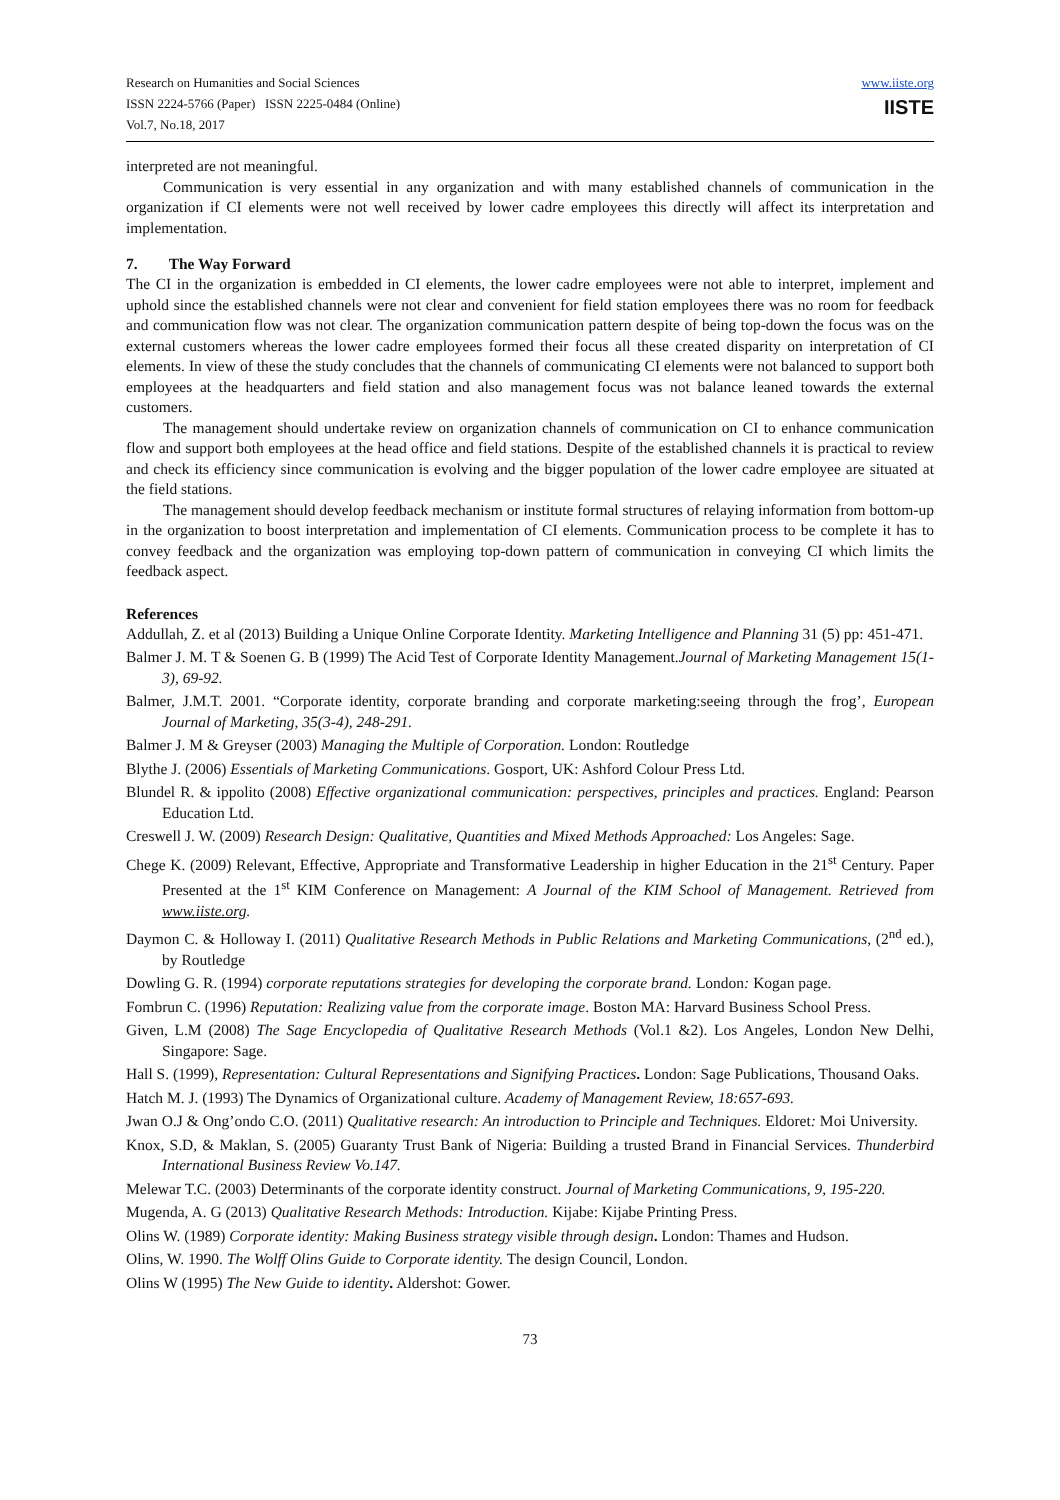Research on Humanities and Social Sciences
ISSN 2224-5766 (Paper) ISSN 2225-0484 (Online)
Vol.7, No.18, 2017
www.iiste.org
IISTE
interpreted are not meaningful.
Communication is very essential in any organization and with many established channels of communication in the organization if CI elements were not well received by lower cadre employees this directly will affect its interpretation and implementation.
7. The Way Forward
The CI in the organization is embedded in CI elements, the lower cadre employees were not able to interpret, implement and uphold since the established channels were not clear and convenient for field station employees there was no room for feedback and communication flow was not clear. The organization communication pattern despite of being top-down the focus was on the external customers whereas the lower cadre employees formed their focus all these created disparity on interpretation of CI elements. In view of these the study concludes that the channels of communicating CI elements were not balanced to support both employees at the headquarters and field station and also management focus was not balance leaned towards the external customers.
The management should undertake review on organization channels of communication on CI to enhance communication flow and support both employees at the head office and field stations. Despite of the established channels it is practical to review and check its efficiency since communication is evolving and the bigger population of the lower cadre employee are situated at the field stations.
The management should develop feedback mechanism or institute formal structures of relaying information from bottom-up in the organization to boost interpretation and implementation of CI elements. Communication process to be complete it has to convey feedback and the organization was employing top-down pattern of communication in conveying CI which limits the feedback aspect.
References
Addullah, Z. et al (2013) Building a Unique Online Corporate Identity. Marketing Intelligence and Planning 31 (5) pp: 451-471.
Balmer J. M. T & Soenen G. B (1999) The Acid Test of Corporate Identity Management.Journal of Marketing Management 15(1-3), 69-92.
Balmer, J.M.T. 2001. “Corporate identity, corporate branding and corporate marketing:seeing through the frog’, European Journal of Marketing, 35(3-4), 248-291.
Balmer J. M & Greyser (2003) Managing the Multiple of Corporation. London: Routledge
Blythe J. (2006) Essentials of Marketing Communications. Gosport, UK: Ashford Colour Press Ltd.
Blundel R. & ippolito (2008) Effective organizational communication: perspectives, principles and practices. England: Pearson Education Ltd.
Creswell J. W. (2009) Research Design: Qualitative, Quantities and Mixed Methods Approached: Los Angeles: Sage.
Chege K. (2009) Relevant, Effective, Appropriate and Transformative Leadership in higher Education in the 21<sup>st</sup> Century. Paper Presented at the 1<sup>st</sup> KIM Conference on Management: A Journal of the KIM School of Management. Retrieved from www.iiste.org.
Daymon C. & Holloway I. (2011) Qualitative Research Methods in Public Relations and Marketing Communications, (2<sup>nd</sup> ed.), by Routledge
Dowling G. R. (1994) corporate reputations strategies for developing the corporate brand. London: Kogan page.
Fombrun C. (1996) Reputation: Realizing value from the corporate image. Boston MA: Harvard Business School Press.
Given, L.M (2008) The Sage Encyclopedia of Qualitative Research Methods (Vol.1 &2). Los Angeles, London New Delhi, Singapore: Sage.
Hall S. (1999), Representation: Cultural Representations and Signifying Practices. London: Sage Publications, Thousand Oaks.
Hatch M. J. (1993) The Dynamics of Organizational culture. Academy of Management Review, 18:657-693.
Jwan O.J & Ong’ondo C.O. (2011) Qualitative research: An introduction to Principle and Techniques. Eldoret: Moi University.
Knox, S.D, & Maklan, S. (2005) Guaranty Trust Bank of Nigeria: Building a trusted Brand in Financial Services. Thunderbird International Business Review Vo.147.
Melewar T.C. (2003) Determinants of the corporate identity construct. Journal of Marketing Communications, 9, 195-220.
Mugenda, A. G (2013) Qualitative Research Methods: Introduction. Kijabe: Kijabe Printing Press.
Olins W. (1989) Corporate identity: Making Business strategy visible through design. London: Thames and Hudson.
Olins, W. 1990. The Wolff Olins Guide to Corporate identity. The design Council, London.
Olins W (1995) The New Guide to identity. Aldershot: Gower.
73